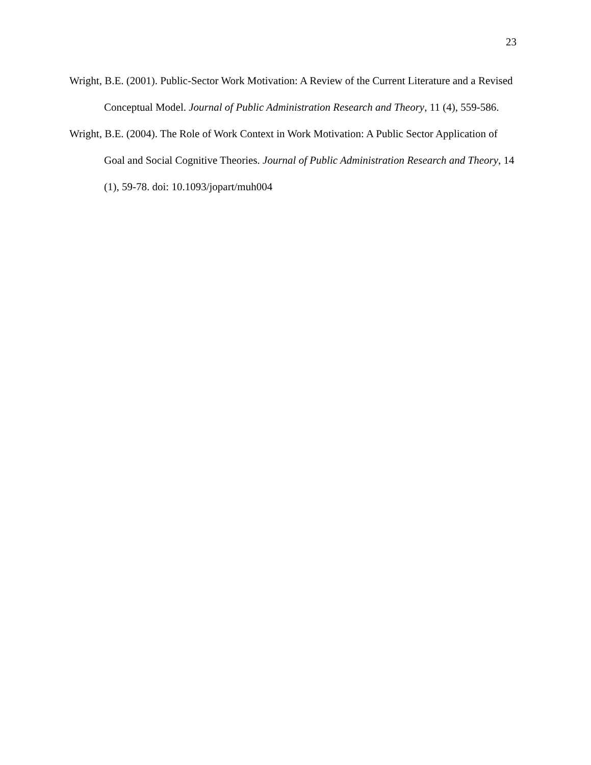23
Wright, B.E. (2001). Public-Sector Work Motivation: A Review of the Current Literature and a Revised Conceptual Model. Journal of Public Administration Research and Theory, 11 (4), 559-586.
Wright, B.E. (2004). The Role of Work Context in Work Motivation: A Public Sector Application of Goal and Social Cognitive Theories. Journal of Public Administration Research and Theory, 14 (1), 59-78. doi: 10.1093/jopart/muh004